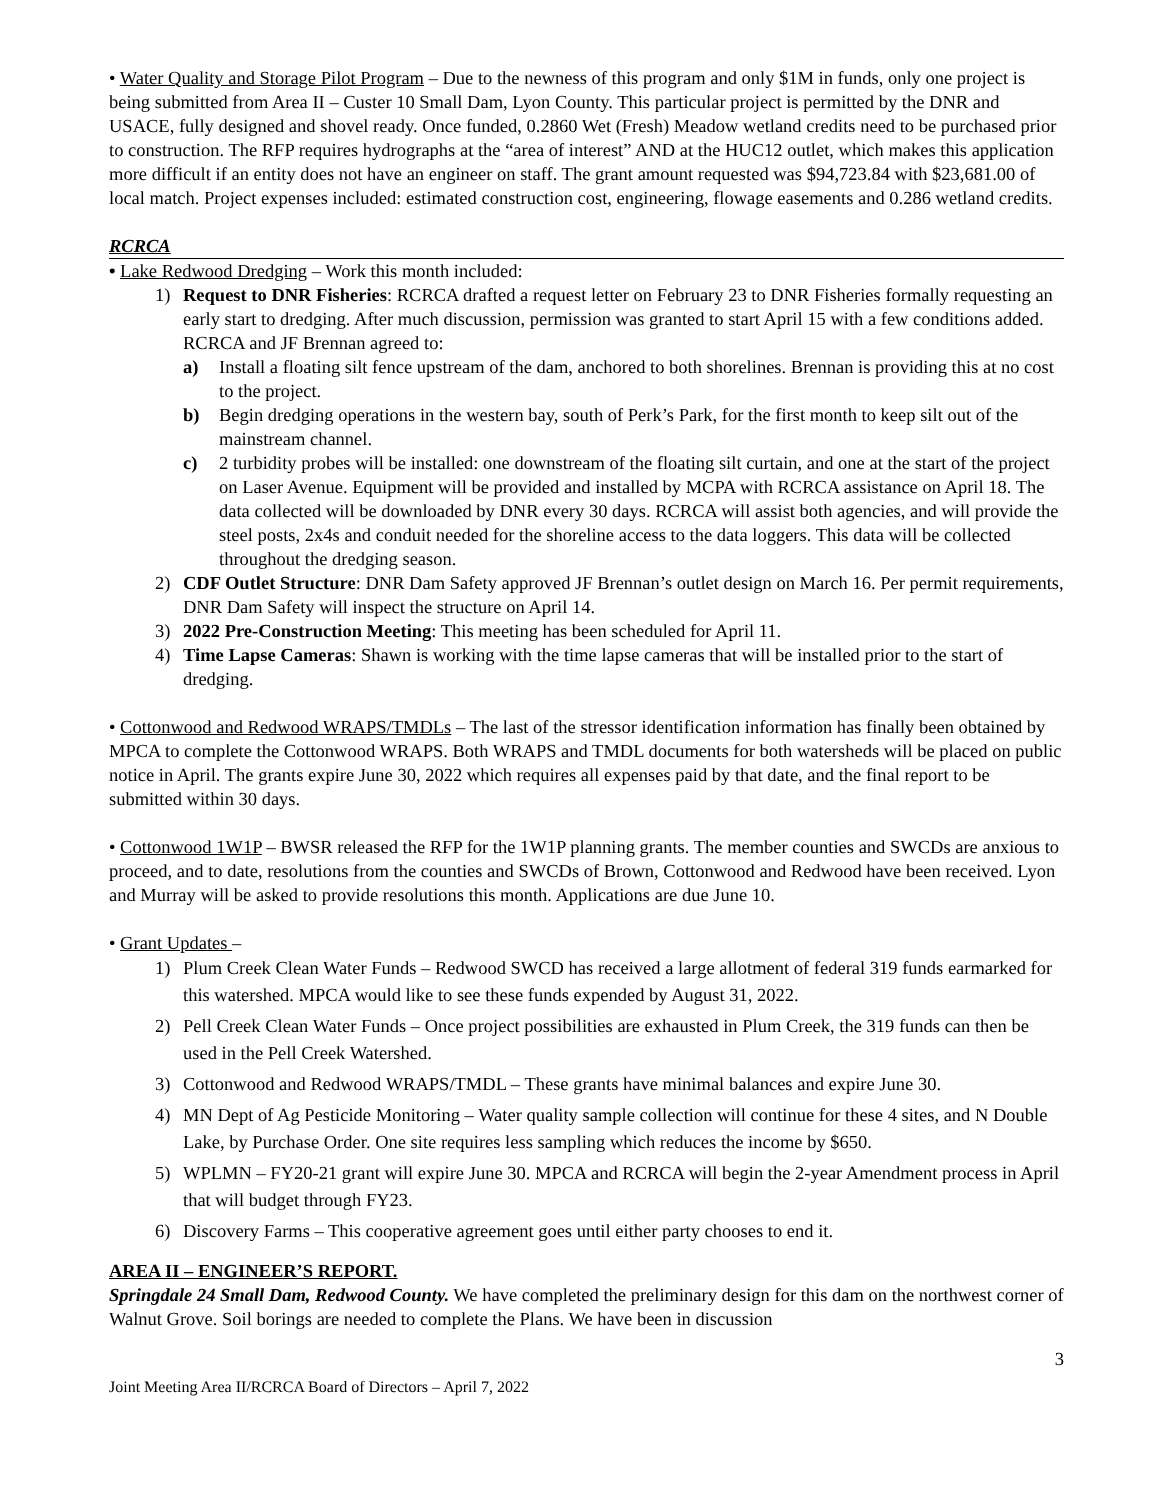• Water Quality and Storage Pilot Program – Due to the newness of this program and only $1M in funds, only one project is being submitted from Area II – Custer 10 Small Dam, Lyon County. This particular project is permitted by the DNR and USACE, fully designed and shovel ready. Once funded, 0.2860 Wet (Fresh) Meadow wetland credits need to be purchased prior to construction. The RFP requires hydrographs at the “area of interest” AND at the HUC12 outlet, which makes this application more difficult if an entity does not have an engineer on staff. The grant amount requested was $94,723.84 with $23,681.00 of local match. Project expenses included: estimated construction cost, engineering, flowage easements and 0.286 wetland credits.
RCRCA
• Lake Redwood Dredging – Work this month included:
1) Request to DNR Fisheries: RCRCA drafted a request letter on February 23 to DNR Fisheries formally requesting an early start to dredging. After much discussion, permission was granted to start April 15 with a few conditions added. RCRCA and JF Brennan agreed to:
a) Install a floating silt fence upstream of the dam, anchored to both shorelines. Brennan is providing this at no cost to the project.
b) Begin dredging operations in the western bay, south of Perk’s Park, for the first month to keep silt out of the mainstream channel.
c) 2 turbidity probes will be installed: one downstream of the floating silt curtain, and one at the start of the project on Laser Avenue. Equipment will be provided and installed by MCPA with RCRCA assistance on April 18. The data collected will be downloaded by DNR every 30 days. RCRCA will assist both agencies, and will provide the steel posts, 2x4s and conduit needed for the shoreline access to the data loggers. This data will be collected throughout the dredging season.
2) CDF Outlet Structure: DNR Dam Safety approved JF Brennan’s outlet design on March 16. Per permit requirements, DNR Dam Safety will inspect the structure on April 14.
3) 2022 Pre-Construction Meeting: This meeting has been scheduled for April 11.
4) Time Lapse Cameras: Shawn is working with the time lapse cameras that will be installed prior to the start of dredging.
• Cottonwood and Redwood WRAPS/TMDLs – The last of the stressor identification information has finally been obtained by MPCA to complete the Cottonwood WRAPS. Both WRAPS and TMDL documents for both watersheds will be placed on public notice in April. The grants expire June 30, 2022 which requires all expenses paid by that date, and the final report to be submitted within 30 days.
• Cottonwood 1W1P – BWSR released the RFP for the 1W1P planning grants. The member counties and SWCDs are anxious to proceed, and to date, resolutions from the counties and SWCDs of Brown, Cottonwood and Redwood have been received. Lyon and Murray will be asked to provide resolutions this month. Applications are due June 10.
• Grant Updates –
1) Plum Creek Clean Water Funds – Redwood SWCD has received a large allotment of federal 319 funds earmarked for this watershed. MPCA would like to see these funds expended by August 31, 2022.
2) Pell Creek Clean Water Funds – Once project possibilities are exhausted in Plum Creek, the 319 funds can then be used in the Pell Creek Watershed.
3) Cottonwood and Redwood WRAPS/TMDL – These grants have minimal balances and expire June 30.
4) MN Dept of Ag Pesticide Monitoring – Water quality sample collection will continue for these 4 sites, and N Double Lake, by Purchase Order. One site requires less sampling which reduces the income by $650.
5) WPLMN – FY20-21 grant will expire June 30. MPCA and RCRCA will begin the 2-year Amendment process in April that will budget through FY23.
6) Discovery Farms – This cooperative agreement goes until either party chooses to end it.
AREA II – ENGINEER’S REPORT.
Springdale 24 Small Dam, Redwood County. We have completed the preliminary design for this dam on the northwest corner of Walnut Grove. Soil borings are needed to complete the Plans. We have been in discussion
3
Joint Meeting Area II/RCRCA Board of Directors – April 7, 2022